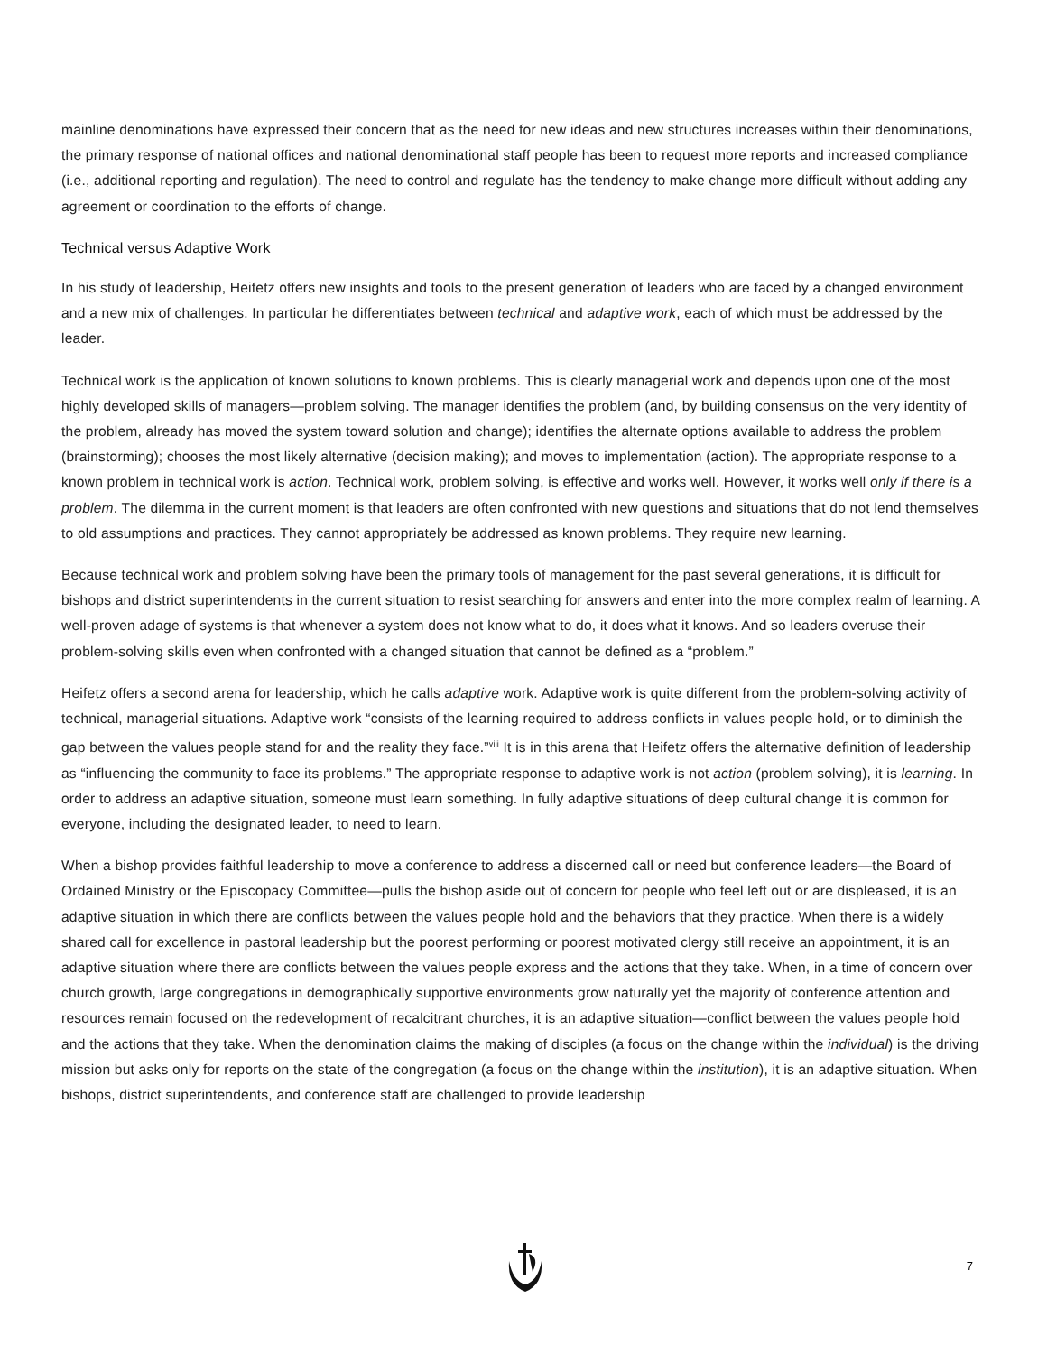mainline denominations have expressed their concern that as the need for new ideas and new structures increases within their denominations, the primary response of national offices and national denominational staff people has been to request more reports and increased compliance (i.e., additional reporting and regulation). The need to control and regulate has the tendency to make change more difficult without adding any agreement or coordination to the efforts of change.
Technical versus Adaptive Work
In his study of leadership, Heifetz offers new insights and tools to the present generation of leaders who are faced by a changed environment and a new mix of challenges. In particular he differentiates between technical and adaptive work, each of which must be addressed by the leader.
Technical work is the application of known solutions to known problems. This is clearly managerial work and depends upon one of the most highly developed skills of managers—problem solving. The manager identifies the problem (and, by building consensus on the very identity of the problem, already has moved the system toward solution and change); identifies the alternate options available to address the problem (brainstorming); chooses the most likely alternative (decision making); and moves to implementation (action). The appropriate response to a known problem in technical work is action. Technical work, problem solving, is effective and works well. However, it works well only if there is a problem. The dilemma in the current moment is that leaders are often confronted with new questions and situations that do not lend themselves to old assumptions and practices. They cannot appropriately be addressed as known problems. They require new learning.
Because technical work and problem solving have been the primary tools of management for the past several generations, it is difficult for bishops and district superintendents in the current situation to resist searching for answers and enter into the more complex realm of learning. A well-proven adage of systems is that whenever a system does not know what to do, it does what it knows. And so leaders overuse their problem-solving skills even when confronted with a changed situation that cannot be defined as a “problem.”
Heifetz offers a second arena for leadership, which he calls adaptive work. Adaptive work is quite different from the problem-solving activity of technical, managerial situations. Adaptive work “consists of the learning required to address conflicts in values people hold, or to diminish the gap between the values people stand for and the reality they face.”<sup>viii</sup> It is in this arena that Heifetz offers the alternative definition of leadership as “influencing the community to face its problems.” The appropriate response to adaptive work is not action (problem solving), it is learning. In order to address an adaptive situation, someone must learn something. In fully adaptive situations of deep cultural change it is common for everyone, including the designated leader, to need to learn.
When a bishop provides faithful leadership to move a conference to address a discerned call or need but conference leaders—the Board of Ordained Ministry or the Episcopacy Committee—pulls the bishop aside out of concern for people who feel left out or are displeased, it is an adaptive situation in which there are conflicts between the values people hold and the behaviors that they practice. When there is a widely shared call for excellence in pastoral leadership but the poorest performing or poorest motivated clergy still receive an appointment, it is an adaptive situation where there are conflicts between the values people express and the actions that they take. When, in a time of concern over church growth, large congregations in demographically supportive environments grow naturally yet the majority of conference attention and resources remain focused on the redevelopment of recalcitrant churches, it is an adaptive situation—conflict between the values people hold and the actions that they take. When the denomination claims the making of disciples (a focus on the change within the individual) is the driving mission but asks only for reports on the state of the congregation (a focus on the change within the institution), it is an adaptive situation. When bishops, district superintendents, and conference staff are challenged to provide leadership
7